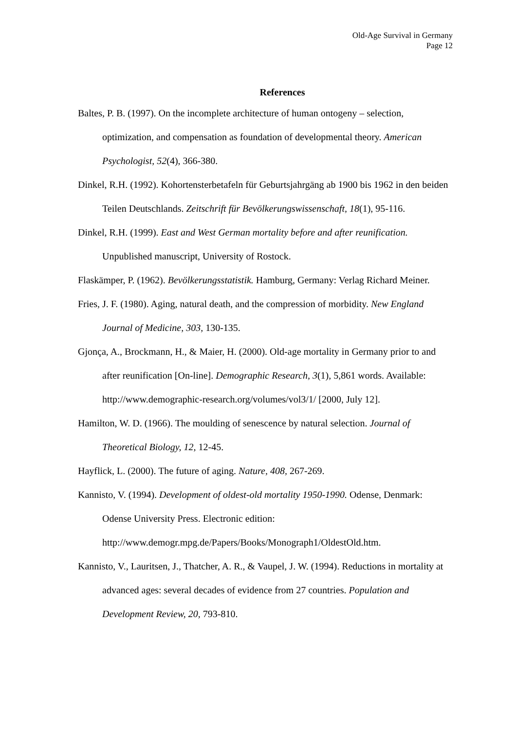Old-Age Survival in Germany
Page 12
References
Baltes, P. B. (1997). On the incomplete architecture of human ontogeny – selection, optimization, and compensation as foundation of developmental theory. American Psychologist, 52(4), 366-380.
Dinkel, R.H. (1992). Kohortensterbetafeln für Geburtsjahrgäng ab 1900 bis 1962 in den beiden Teilen Deutschlands. Zeitschrift für Bevölkerungswissenschaft, 18(1), 95-116.
Dinkel, R.H. (1999). East and West German mortality before and after reunification. Unpublished manuscript, University of Rostock.
Flaskämper, P. (1962). Bevölkerungsstatistik. Hamburg, Germany: Verlag Richard Meiner.
Fries, J. F. (1980). Aging, natural death, and the compression of morbidity. New England Journal of Medicine, 303, 130-135.
Gjonça, A., Brockmann, H., & Maier, H. (2000). Old-age mortality in Germany prior to and after reunification [On-line]. Demographic Research, 3(1), 5,861 words. Available: http://www.demographic-research.org/volumes/vol3/1/ [2000, July 12].
Hamilton, W. D. (1966). The moulding of senescence by natural selection. Journal of Theoretical Biology, 12, 12-45.
Hayflick, L. (2000). The future of aging. Nature, 408, 267-269.
Kannisto, V. (1994). Development of oldest-old mortality 1950-1990. Odense, Denmark: Odense University Press. Electronic edition: http://www.demogr.mpg.de/Papers/Books/Monograph1/OldestOld.htm.
Kannisto, V., Lauritsen, J., Thatcher, A. R., & Vaupel, J. W. (1994). Reductions in mortality at advanced ages: several decades of evidence from 27 countries. Population and Development Review, 20, 793-810.